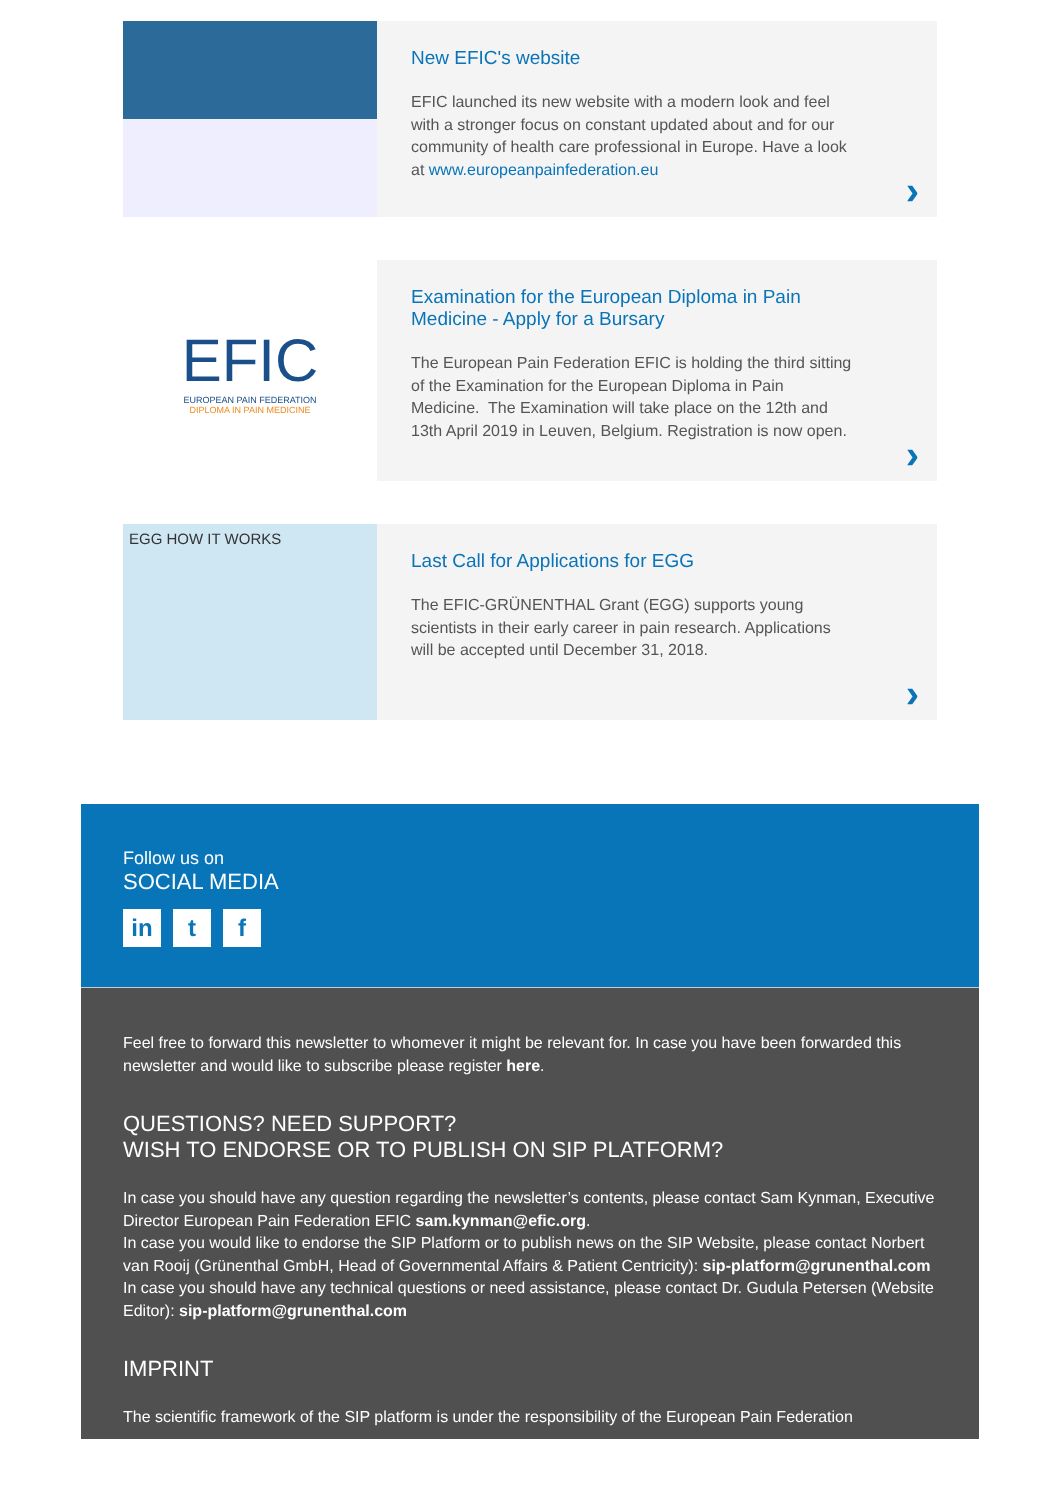New EFIC's website
EFIC launched its new website with a modern look and feel with a stronger focus on constant updated about and for our community of health care professional in Europe. Have a look at www.europeanpainfederation.eu
›
EFIC
EUROPEAN PAIN FEDERATION
DIPLOMA IN PAIN MEDICINE
Examination for the European Diploma in Pain Medicine - Apply for a Bursary
The European Pain Federation EFIC is holding the third sitting of the Examination for the European Diploma in Pain Medicine. The Examination will take place on the 12th and 13th April 2019 in Leuven, Belgium. Registration is now open.
›
EGG HOW IT WORKS
Last Call for Applications for EGG
The EFIC-GRÜNENTHAL Grant (EGG) supports young scientists in their early career in pain research. Applications will be accepted until December 31, 2018.
›
Follow us on
SOCIAL MEDIA
in t f
Feel free to forward this newsletter to whomever it might be relevant for. In case you have been forwarded this newsletter and would like to subscribe please register here.
QUESTIONS? NEED SUPPORT?
WISH TO ENDORSE OR TO PUBLISH ON SIP PLATFORM?
In case you should have any question regarding the newsletter’s contents, please contact Sam Kynman, Executive Director European Pain Federation EFIC sam.kynman@efic.org.
In case you would like to endorse the SIP Platform or to publish news on the SIP Website, please contact Norbert van Rooij (Grünenthal GmbH, Head of Governmental Affairs & Patient Centricity): sip-platform@grunenthal.com
In case you should have any technical questions or need assistance, please contact Dr. Gudula Petersen (Website Editor): sip-platform@grunenthal.com
IMPRINT
The scientific framework of the SIP platform is under the responsibility of the European Pain Federation